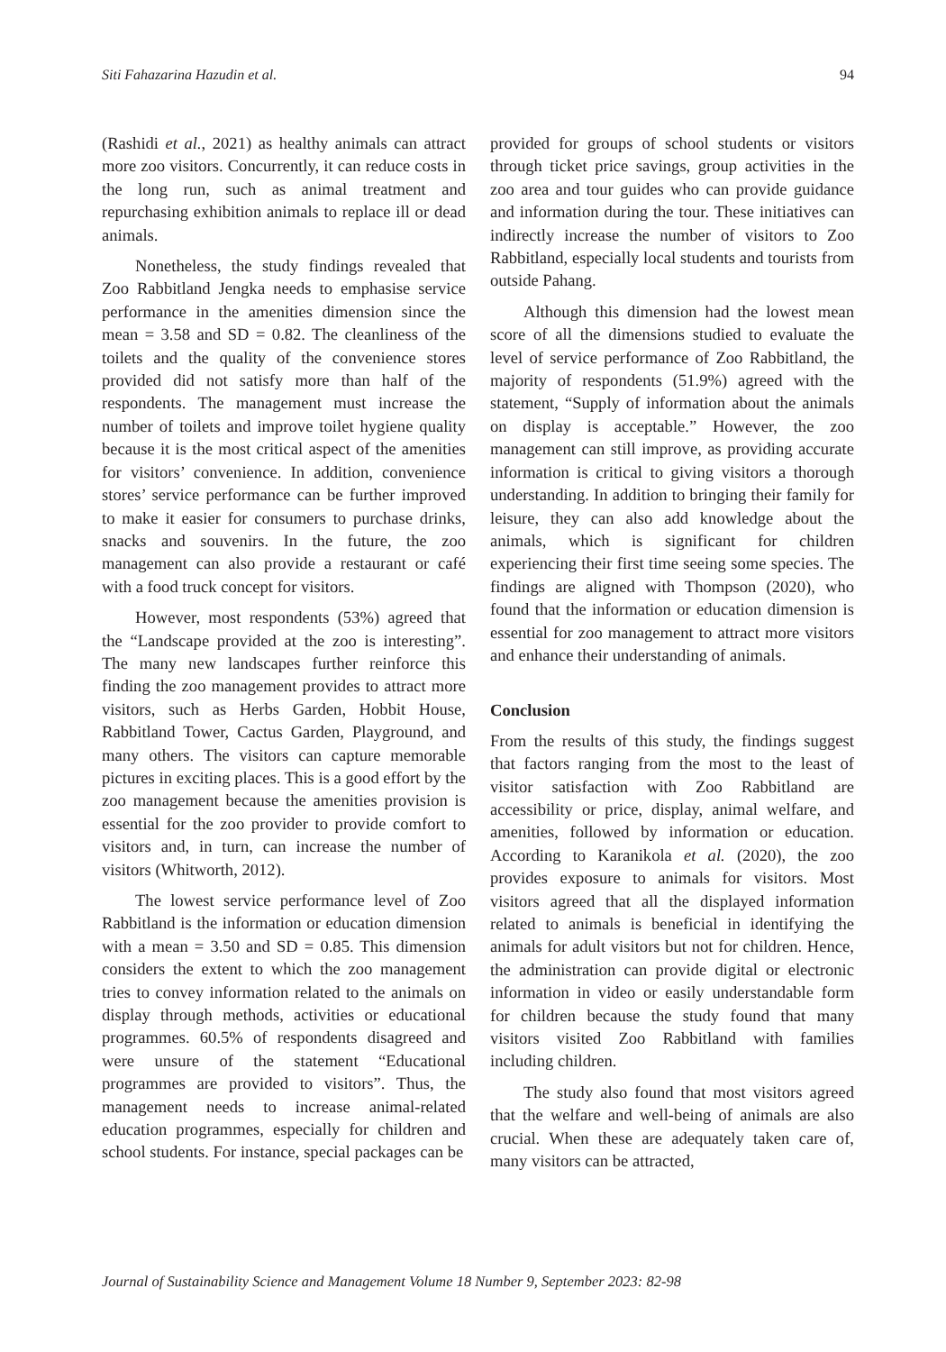Siti Fahazarina Hazudin et al. 94
(Rashidi et al., 2021) as healthy animals can attract more zoo visitors. Concurrently, it can reduce costs in the long run, such as animal treatment and repurchasing exhibition animals to replace ill or dead animals.
Nonetheless, the study findings revealed that Zoo Rabbitland Jengka needs to emphasise service performance in the amenities dimension since the mean = 3.58 and SD = 0.82. The cleanliness of the toilets and the quality of the convenience stores provided did not satisfy more than half of the respondents. The management must increase the number of toilets and improve toilet hygiene quality because it is the most critical aspect of the amenities for visitors’ convenience. In addition, convenience stores’ service performance can be further improved to make it easier for consumers to purchase drinks, snacks and souvenirs. In the future, the zoo management can also provide a restaurant or café with a food truck concept for visitors.
However, most respondents (53%) agreed that the “Landscape provided at the zoo is interesting”. The many new landscapes further reinforce this finding the zoo management provides to attract more visitors, such as Herbs Garden, Hobbit House, Rabbitland Tower, Cactus Garden, Playground, and many others. The visitors can capture memorable pictures in exciting places. This is a good effort by the zoo management because the amenities provision is essential for the zoo provider to provide comfort to visitors and, in turn, can increase the number of visitors (Whitworth, 2012).
The lowest service performance level of Zoo Rabbitland is the information or education dimension with a mean = 3.50 and SD = 0.85. This dimension considers the extent to which the zoo management tries to convey information related to the animals on display through methods, activities or educational programmes. 60.5% of respondents disagreed and were unsure of the statement “Educational programmes are provided to visitors”. Thus, the management needs to increase animal-related education programmes, especially for children and school students. For instance, special packages can be
provided for groups of school students or visitors through ticket price savings, group activities in the zoo area and tour guides who can provide guidance and information during the tour. These initiatives can indirectly increase the number of visitors to Zoo Rabbitland, especially local students and tourists from outside Pahang.
Although this dimension had the lowest mean score of all the dimensions studied to evaluate the level of service performance of Zoo Rabbitland, the majority of respondents (51.9%) agreed with the statement, “Supply of information about the animals on display is acceptable.” However, the zoo management can still improve, as providing accurate information is critical to giving visitors a thorough understanding. In addition to bringing their family for leisure, they can also add knowledge about the animals, which is significant for children experiencing their first time seeing some species. The findings are aligned with Thompson (2020), who found that the information or education dimension is essential for zoo management to attract more visitors and enhance their understanding of animals.
Conclusion
From the results of this study, the findings suggest that factors ranging from the most to the least of visitor satisfaction with Zoo Rabbitland are accessibility or price, display, animal welfare, and amenities, followed by information or education. According to Karanikola et al. (2020), the zoo provides exposure to animals for visitors. Most visitors agreed that all the displayed information related to animals is beneficial in identifying the animals for adult visitors but not for children. Hence, the administration can provide digital or electronic information in video or easily understandable form for children because the study found that many visitors visited Zoo Rabbitland with families including children.
The study also found that most visitors agreed that the welfare and well-being of animals are also crucial. When these are adequately taken care of, many visitors can be attracted,
Journal of Sustainability Science and Management Volume 18 Number 9, September 2023: 82-98